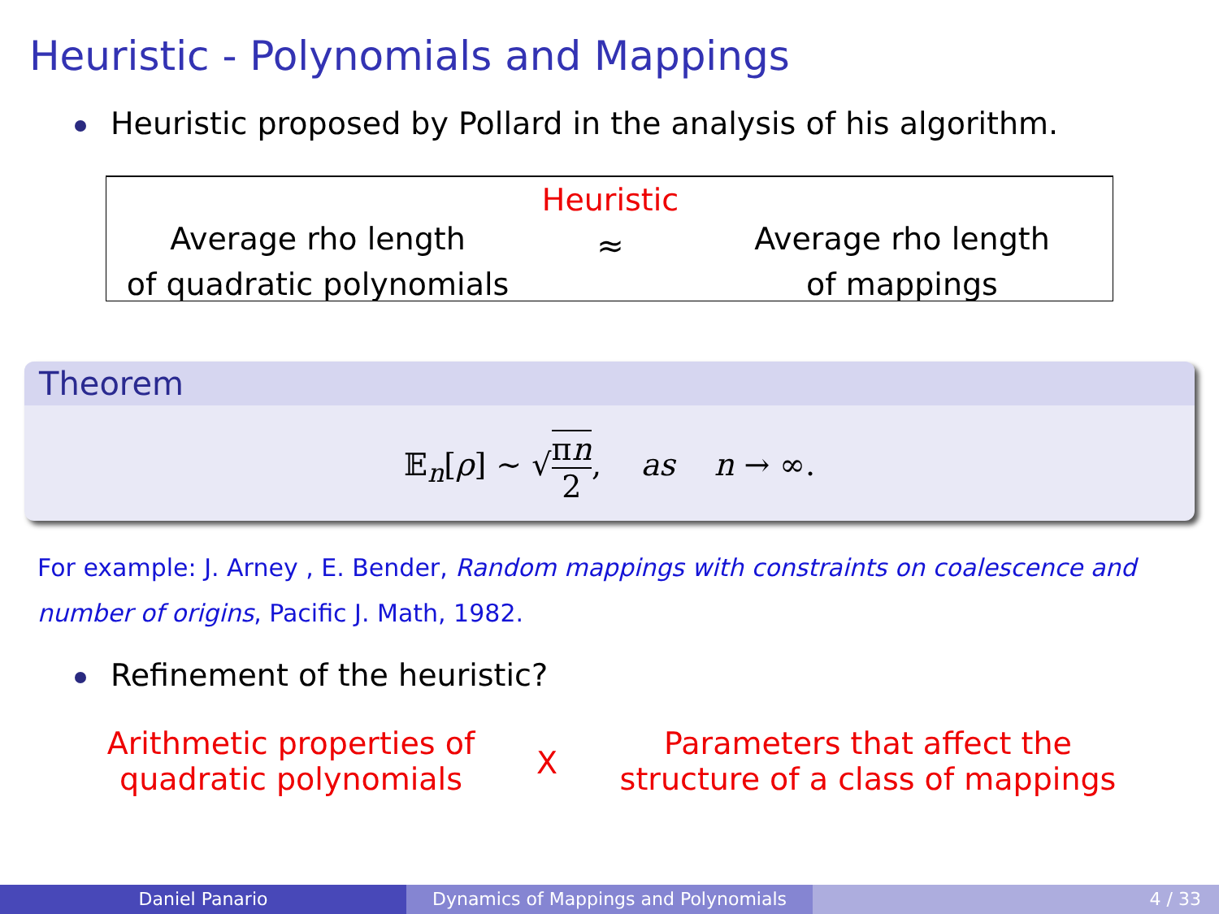Heuristic - Polynomials and Mappings
Heuristic proposed by Pollard in the analysis of his algorithm.
Average rho length
of quadratic polynomials
Heuristic
≈
Average rho length
of mappings
Theorem
𝔼<sub>n</sub>[ρ] ∼ √πn 2, as n → ∞.
For example: J. Arney , E. Bender, Random mappings with constraints on coalescence and number of origins, Pacific J. Math, 1982.
Refinement of the heuristic?
Arithmetic properties of
quadratic polynomials
X
Parameters that affect the
structure of a class of mappings
Daniel Panario Dynamics of Mappings and Polynomials 4 / 33